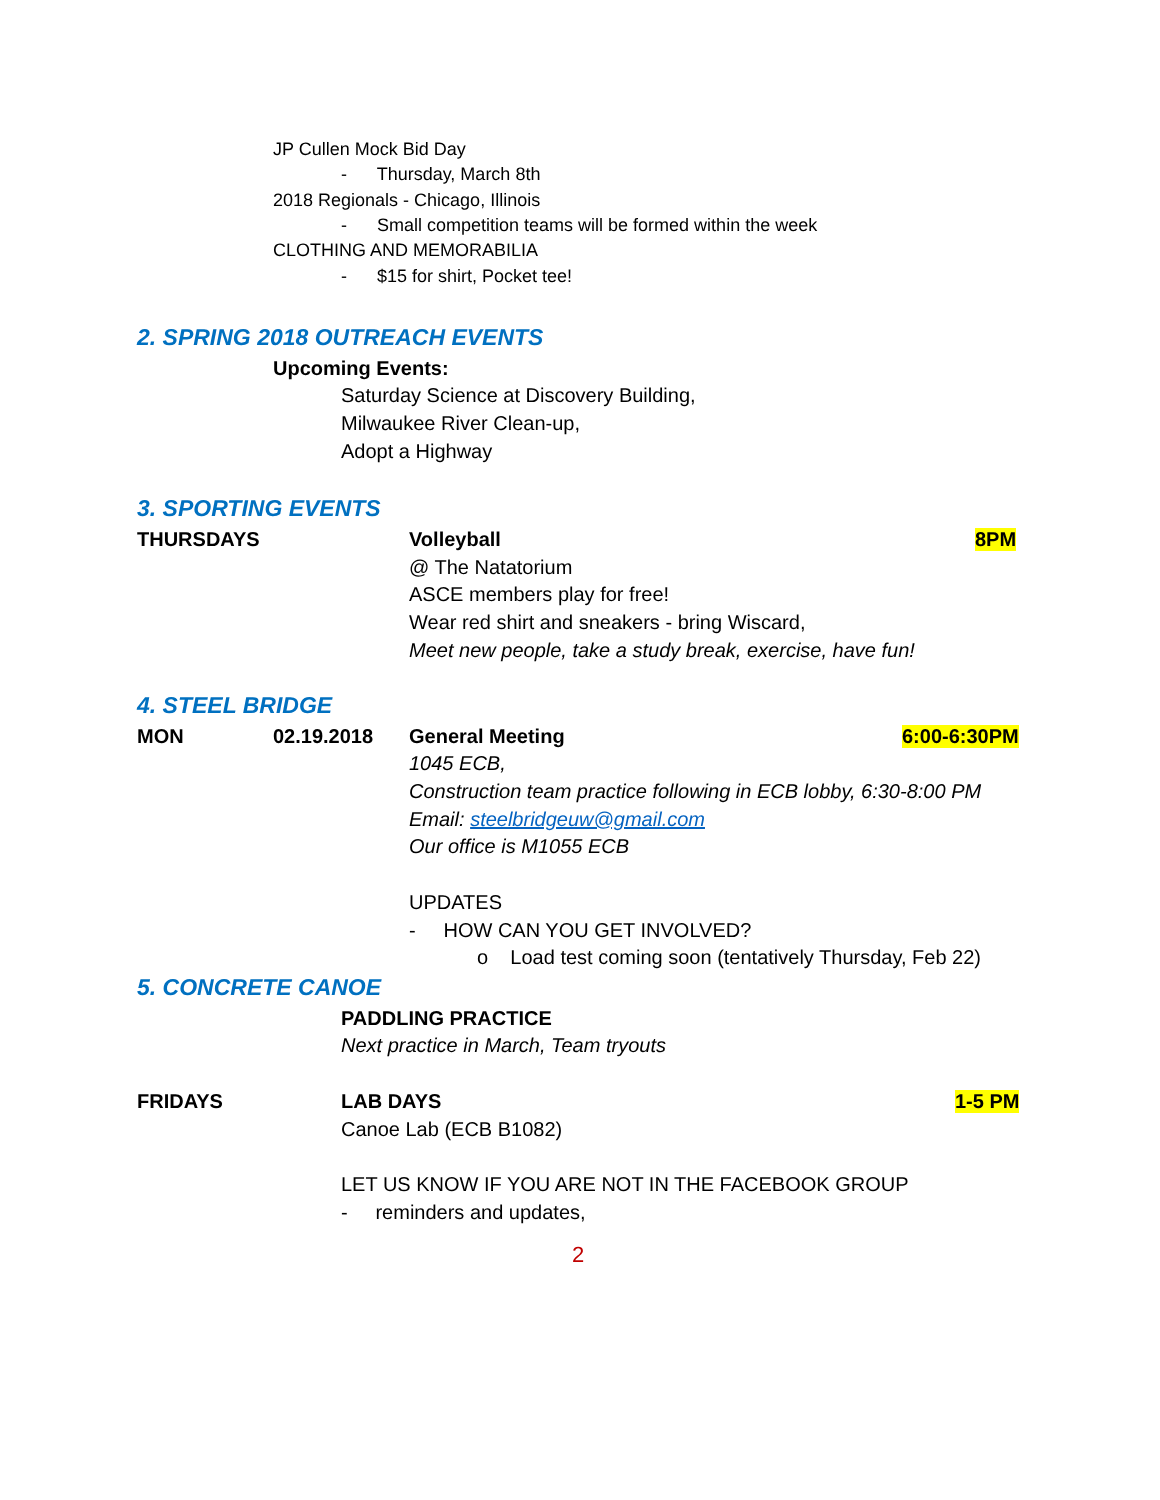JP Cullen Mock Bid Day
- Thursday, March 8th
2018 Regionals - Chicago, Illinois
- Small competition teams will be formed within the week
CLOTHING AND MEMORABILIA
- $15 for shirt, Pocket tee!
2. SPRING 2018 OUTREACH EVENTS
Upcoming Events:
Saturday Science at Discovery Building,
Milwaukee River Clean-up,
Adopt a Highway
3. SPORTING EVENTS
THURSDAYS Volleyball 8PM
@ The Natatorium
ASCE members play for free!
Wear red shirt and sneakers - bring Wiscard,
Meet new people, take a study break, exercise, have fun!
4. STEEL BRIDGE
MON 02.19.2018 General Meeting 6:00-6:30PM
1045 ECB,
Construction team practice following in ECB lobby, 6:30-8:00 PM
Email: steelbridgeuw@gmail.com
Our office is M1055 ECB
UPDATES
- HOW CAN YOU GET INVOLVED?
o Load test coming soon (tentatively Thursday, Feb 22)
5. CONCRETE CANOE
PADDLING PRACTICE
Next practice in March, Team tryouts
FRIDAYS LAB DAYS 1-5 PM
Canoe Lab (ECB B1082)
LET US KNOW IF YOU ARE NOT IN THE FACEBOOK GROUP
- reminders and updates,
2